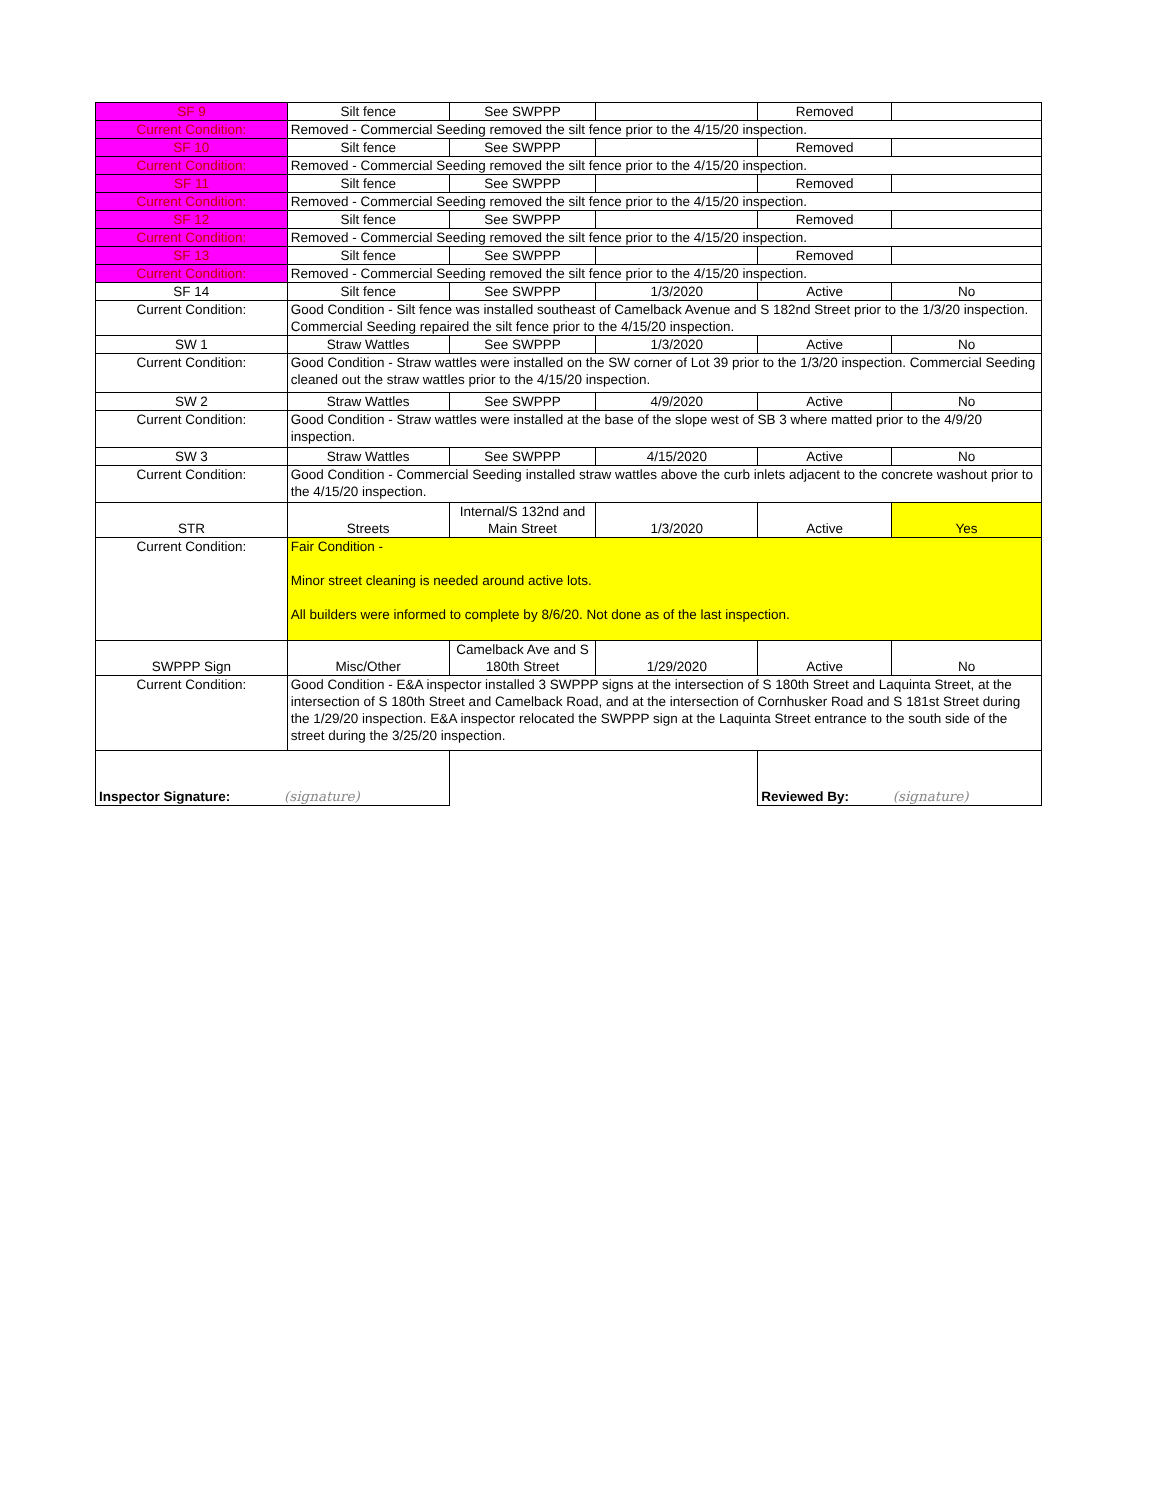| SF 9 | Silt fence | See SWPPP | | Removed | |
| Current Condition: | Removed - Commercial Seeding removed the silt fence prior to the 4/15/20 inspection. | | | | |
| SF 10 | Silt fence | See SWPPP | | Removed | |
| Current Condition: | Removed - Commercial Seeding removed the silt fence prior to the 4/15/20 inspection. | | | | |
| SF 11 | Silt fence | See SWPPP | | Removed | |
| Current Condition: | Removed - Commercial Seeding removed the silt fence prior to the 4/15/20 inspection. | | | | |
| SF 12 | Silt fence | See SWPPP | | Removed | |
| Current Condition: | Removed - Commercial Seeding removed the silt fence prior to the 4/15/20 inspection. | | | | |
| SF 13 | Silt fence | See SWPPP | | Removed | |
| Current Condition: | Removed - Commercial Seeding removed the silt fence prior to the 4/15/20 inspection. | | | | |
| SF 14 | Silt fence | See SWPPP | 1/3/2020 | Active | No |
| Current Condition: | Good Condition - Silt fence was installed southeast of Camelback Avenue and S 182nd Street prior to the 1/3/20 inspection. Commercial Seeding repaired the silt fence prior to the 4/15/20 inspection. | | | | |
| SW 1 | Straw Wattles | See SWPPP | 1/3/2020 | Active | No |
| Current Condition: | Good Condition - Straw wattles were installed on the SW corner of Lot 39 prior to the 1/3/20 inspection. Commercial Seeding cleaned out the straw wattles prior to the 4/15/20 inspection. | | | | |
| SW 2 | Straw Wattles | See SWPPP | 4/9/2020 | Active | No |
| Current Condition: | Good Condition - Straw wattles were installed at the base of the slope west of SB 3 where matted prior to the 4/9/20 inspection. | | | | |
| SW 3 | Straw Wattles | See SWPPP | 4/15/2020 | Active | No |
| Current Condition: | Good Condition - Commercial Seeding installed straw wattles above the curb inlets adjacent to the concrete washout prior to the 4/15/20 inspection. | | | | |
| STR | Streets | Internal/S 132nd and Main Street | 1/3/2020 | Active | Yes |
| Current Condition: | Fair Condition - Minor street cleaning is needed around active lots. All builders were informed to complete by 8/6/20. Not done as of the last inspection. | | | | |
| SWPPP Sign | Misc/Other | Camelback Ave and S 180th Street | 1/29/2020 | Active | No |
| Current Condition: | Good Condition - E&A inspector installed 3 SWPPP signs at the intersection of S 180th Street and Laquinta Street, at the intersection of S 180th Street and Camelback Road, and at the intersection of Cornhusker Road and S 181st Street during the 1/29/20 inspection. E&A inspector relocated the SWPPP sign at the Laquinta Street entrance to the south side of the street during the 3/25/20 inspection. | | | | |
| Inspector Signature: (signature) | | | | Reviewed By: (signature) | |